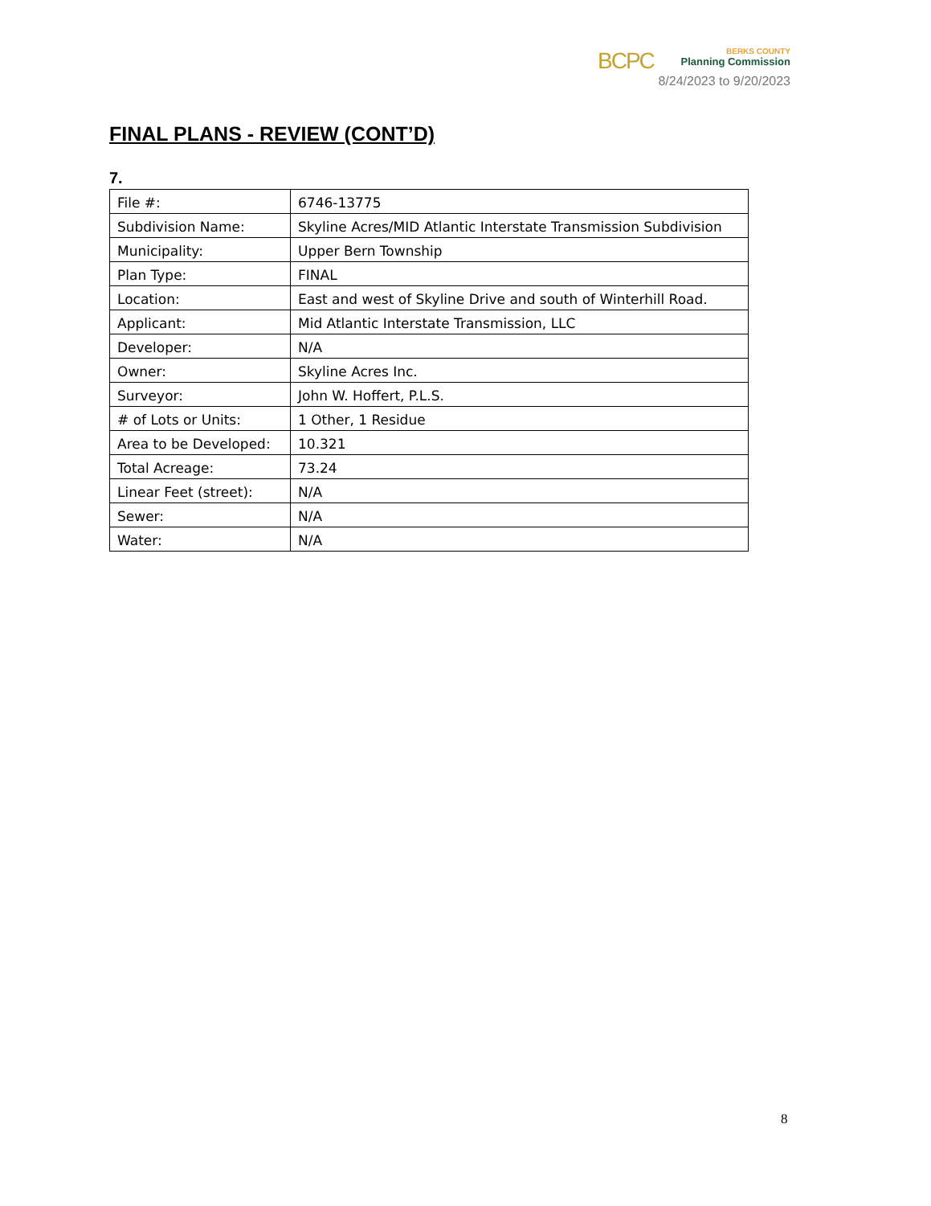BCPC
BERKS COUNTY
Planning Commission
8/24/2023 to 9/20/2023
FINAL PLANS - REVIEW (CONT’D)
7.
| File #: | 6746-13775 |
| Subdivision Name: | Skyline Acres/MID Atlantic Interstate Transmission Subdivision |
| Municipality: | Upper Bern Township |
| Plan Type: | FINAL |
| Location: | East and west of Skyline Drive and south of Winterhill Road. |
| Applicant: | Mid Atlantic Interstate Transmission, LLC |
| Developer: | N/A |
| Owner: | Skyline Acres Inc. |
| Surveyor: | John W. Hoffert, P.L.S. |
| # of Lots or Units: | 1 Other, 1 Residue |
| Area to be Developed: | 10.321 |
| Total Acreage: | 73.24 |
| Linear Feet (street): | N/A |
| Sewer: | N/A |
| Water: | N/A |
8